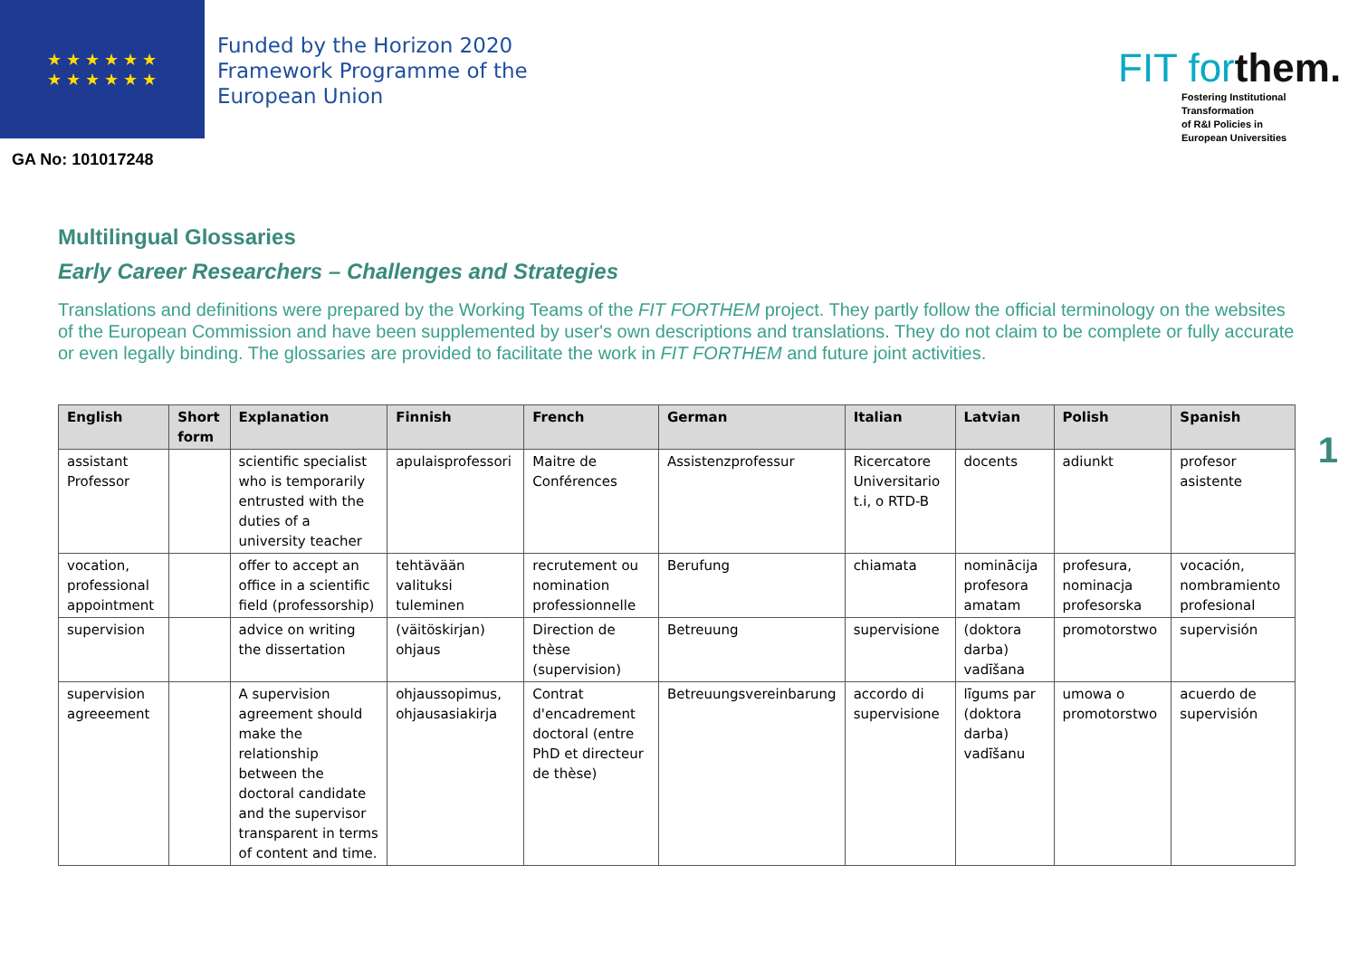★ ★ ★ ★ ★ ★
★ ★ ★ ★ ★ ★
Funded by the Horizon 2020
Framework Programme of the
European Union
GA No: 101017248
FIT forthem.
Fostering Institutional
Transformation
of R&I Policies in
European Universities
1
Multilingual Glossaries
Early Career Researchers – Challenges and Strategies
Translations and definitions were prepared by the Working Teams of the FIT FORTHEM project. They partly follow the official terminology on the websites of the European Commission and have been supplemented by user's own descriptions and translations. They do not claim to be complete or fully accurate or even legally binding. The glossaries are provided to facilitate the work in FIT FORTHEM and future joint activities.
| English | Short form | Explanation | Finnish | French | German | Italian | Latvian | Polish | Spanish |
| --- | --- | --- | --- | --- | --- | --- | --- | --- | --- |
| assistant Professor | | scientific specialist who is temporarily entrusted with the duties of a university teacher | apulaisprofessori | Maitre de Conférences | Assistenzprofessur | Ricercatore Universitario t.i, o RTD-B | docents | adiunkt | profesor asistente |
| vocation, professional appointment | | offer to accept an office in a scientific field (professorship) | tehtävään valituksi tuleminen | recrutement ou nomination professionnelle | Berufung | chiamata | nominācija profesora amatam | profesura, nominacja profesorska | vocación, nombramiento profesional |
| supervision | | advice on writing the dissertation | (väitöskirjan) ohjaus | Direction de thèse (supervision) | Betreuung | supervisione | (doktora darba) vadīšana | promotorstwo | supervisión |
| supervision agreeement | | A supervision agreement should make the relationship between the doctoral candidate and the supervisor transparent in terms of content and time. | ohjaussopimus, ohjausasiakirja | Contrat d'encadrement doctoral (entre PhD et directeur de thèse) | Betreuungsvereinbarung | accordo di supervisione | līgums par (doktora darba) vadīšanu | umowa o promotorstwo | acuerdo de supervisión |